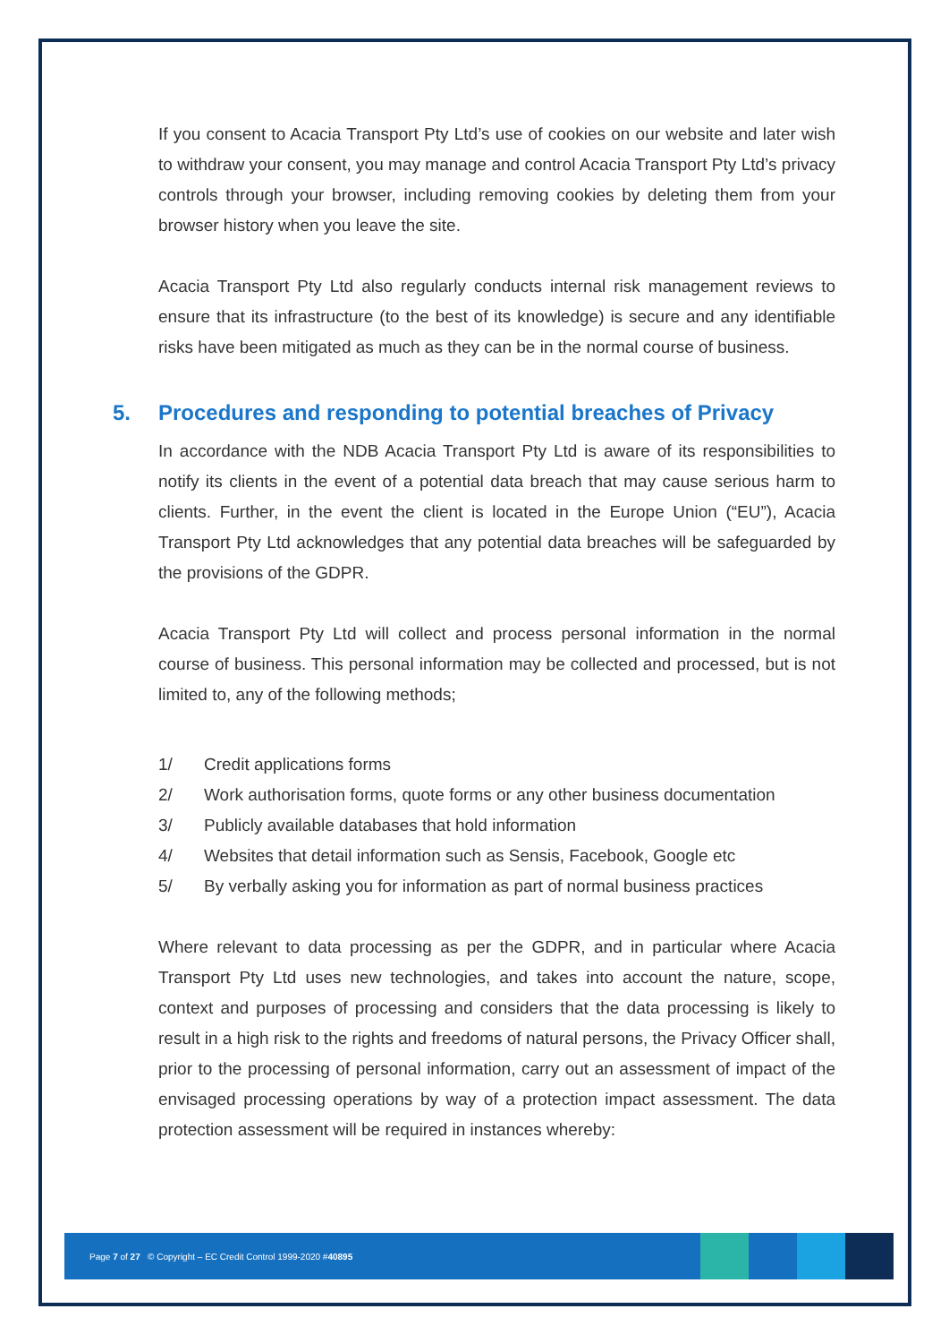If you consent to Acacia Transport Pty Ltd’s use of cookies on our website and later wish to withdraw your consent, you may manage and control Acacia Transport Pty Ltd’s privacy controls through your browser, including removing cookies by deleting them from your browser history when you leave the site.
Acacia Transport Pty Ltd also regularly conducts internal risk management reviews to ensure that its infrastructure (to the best of its knowledge) is secure and any identifiable risks have been mitigated as much as they can be in the normal course of business.
5. Procedures and responding to potential breaches of Privacy
In accordance with the NDB Acacia Transport Pty Ltd is aware of its responsibilities to notify its clients in the event of a potential data breach that may cause serious harm to clients. Further, in the event the client is located in the Europe Union (“EU”), Acacia Transport Pty Ltd acknowledges that any potential data breaches will be safeguarded by the provisions of the GDPR.
Acacia Transport Pty Ltd will collect and process personal information in the normal course of business. This personal information may be collected and processed, but is not limited to, any of the following methods;
1/ Credit applications forms
2/ Work authorisation forms, quote forms or any other business documentation
3/ Publicly available databases that hold information
4/ Websites that detail information such as Sensis, Facebook, Google etc
5/ By verbally asking you for information as part of normal business practices
Where relevant to data processing as per the GDPR, and in particular where Acacia Transport Pty Ltd uses new technologies, and takes into account the nature, scope, context and purposes of processing and considers that the data processing is likely to result in a high risk to the rights and freedoms of natural persons, the Privacy Officer shall, prior to the processing of personal information, carry out an assessment of impact of the envisaged processing operations by way of a protection impact assessment. The data protection assessment will be required in instances whereby:
Page 7 of 27 © Copyright – EC Credit Control 1999-2020 #40895